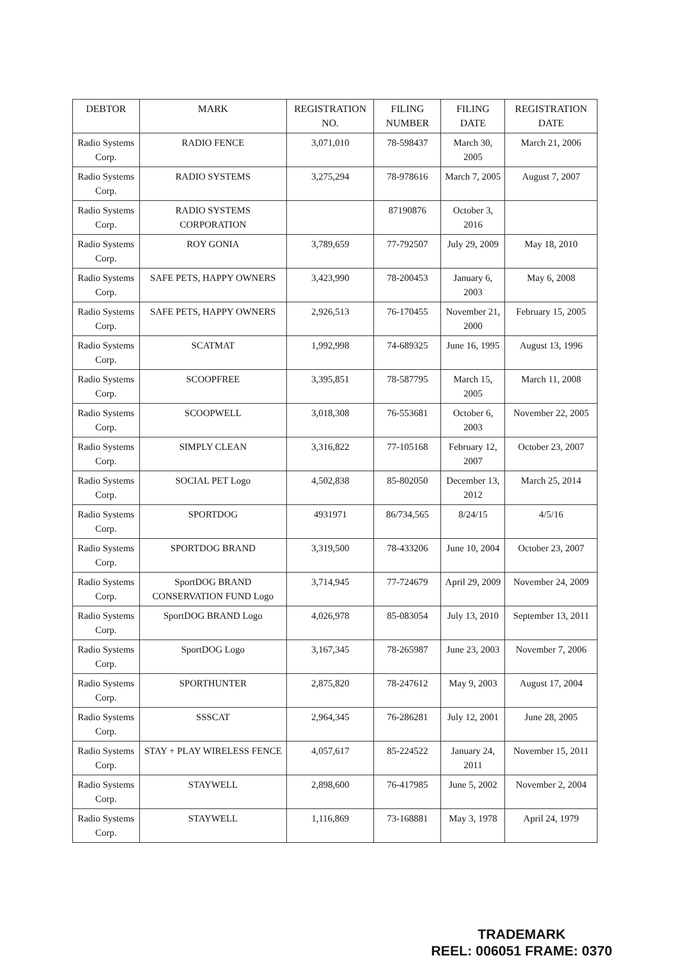| DEBTOR | MARK | REGISTRATION NO. | FILING NUMBER | FILING DATE | REGISTRATION DATE |
| --- | --- | --- | --- | --- | --- |
| Radio Systems Corp. | RADIO FENCE | 3,071,010 | 78-598437 | March 30, 2005 | March 21, 2006 |
| Radio Systems Corp. | RADIO SYSTEMS | 3,275,294 | 78-978616 | March 7, 2005 | August 7, 2007 |
| Radio Systems Corp. | RADIO SYSTEMS CORPORATION | | 87190876 | October 3, 2016 | |
| Radio Systems Corp. | ROY GONIA | 3,789,659 | 77-792507 | July 29, 2009 | May 18, 2010 |
| Radio Systems Corp. | SAFE PETS, HAPPY OWNERS | 3,423,990 | 78-200453 | January 6, 2003 | May 6, 2008 |
| Radio Systems Corp. | SAFE PETS, HAPPY OWNERS | 2,926,513 | 76-170455 | November 21, 2000 | February 15, 2005 |
| Radio Systems Corp. | SCATMAT | 1,992,998 | 74-689325 | June 16, 1995 | August 13, 1996 |
| Radio Systems Corp. | SCOOPFREE | 3,395,851 | 78-587795 | March 15, 2005 | March 11, 2008 |
| Radio Systems Corp. | SCOOPWELL | 3,018,308 | 76-553681 | October 6, 2003 | November 22, 2005 |
| Radio Systems Corp. | SIMPLY CLEAN | 3,316,822 | 77-105168 | February 12, 2007 | October 23, 2007 |
| Radio Systems Corp. | SOCIAL PET Logo | 4,502,838 | 85-802050 | December 13, 2012 | March 25, 2014 |
| Radio Systems Corp. | SPORTDOG | 4931971 | 86/734,565 | 8/24/15 | 4/5/16 |
| Radio Systems Corp. | SPORTDOG BRAND | 3,319,500 | 78-433206 | June 10, 2004 | October 23, 2007 |
| Radio Systems Corp. | SportDOG BRAND CONSERVATION FUND Logo | 3,714,945 | 77-724679 | April 29, 2009 | November 24, 2009 |
| Radio Systems Corp. | SportDOG BRAND Logo | 4,026,978 | 85-083054 | July 13, 2010 | September 13, 2011 |
| Radio Systems Corp. | SportDOG Logo | 3,167,345 | 78-265987 | June 23, 2003 | November 7, 2006 |
| Radio Systems Corp. | SPORTHUNTER | 2,875,820 | 78-247612 | May 9, 2003 | August 17, 2004 |
| Radio Systems Corp. | SSSCAT | 2,964,345 | 76-286281 | July 12, 2001 | June 28, 2005 |
| Radio Systems Corp. | STAY + PLAY WIRELESS FENCE | 4,057,617 | 85-224522 | January 24, 2011 | November 15, 2011 |
| Radio Systems Corp. | STAYWELL | 2,898,600 | 76-417985 | June 5, 2002 | November 2, 2004 |
| Radio Systems Corp. | STAYWELL | 1,116,869 | 73-168881 | May 3, 1978 | April 24, 1979 |
TRADEMARK
REEL: 006051 FRAME: 0370